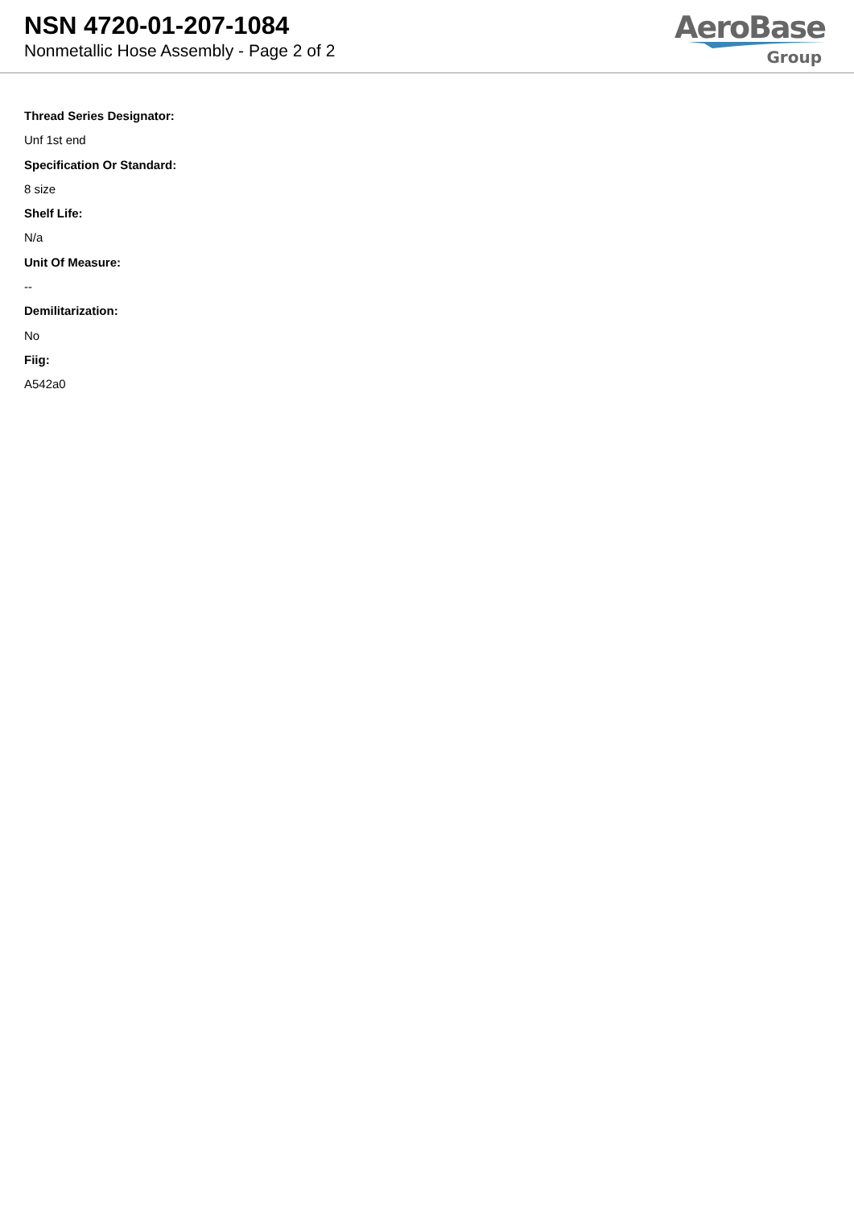NSN 4720-01-207-1084
Nonmetallic Hose Assembly - Page 2 of 2
AeroBase
Group
Thread Series Designator:
Unf 1st end
Specification Or Standard:
8 size
Shelf Life:
N/a
Unit Of Measure:
--
Demilitarization:
No
Fiig:
A542a0